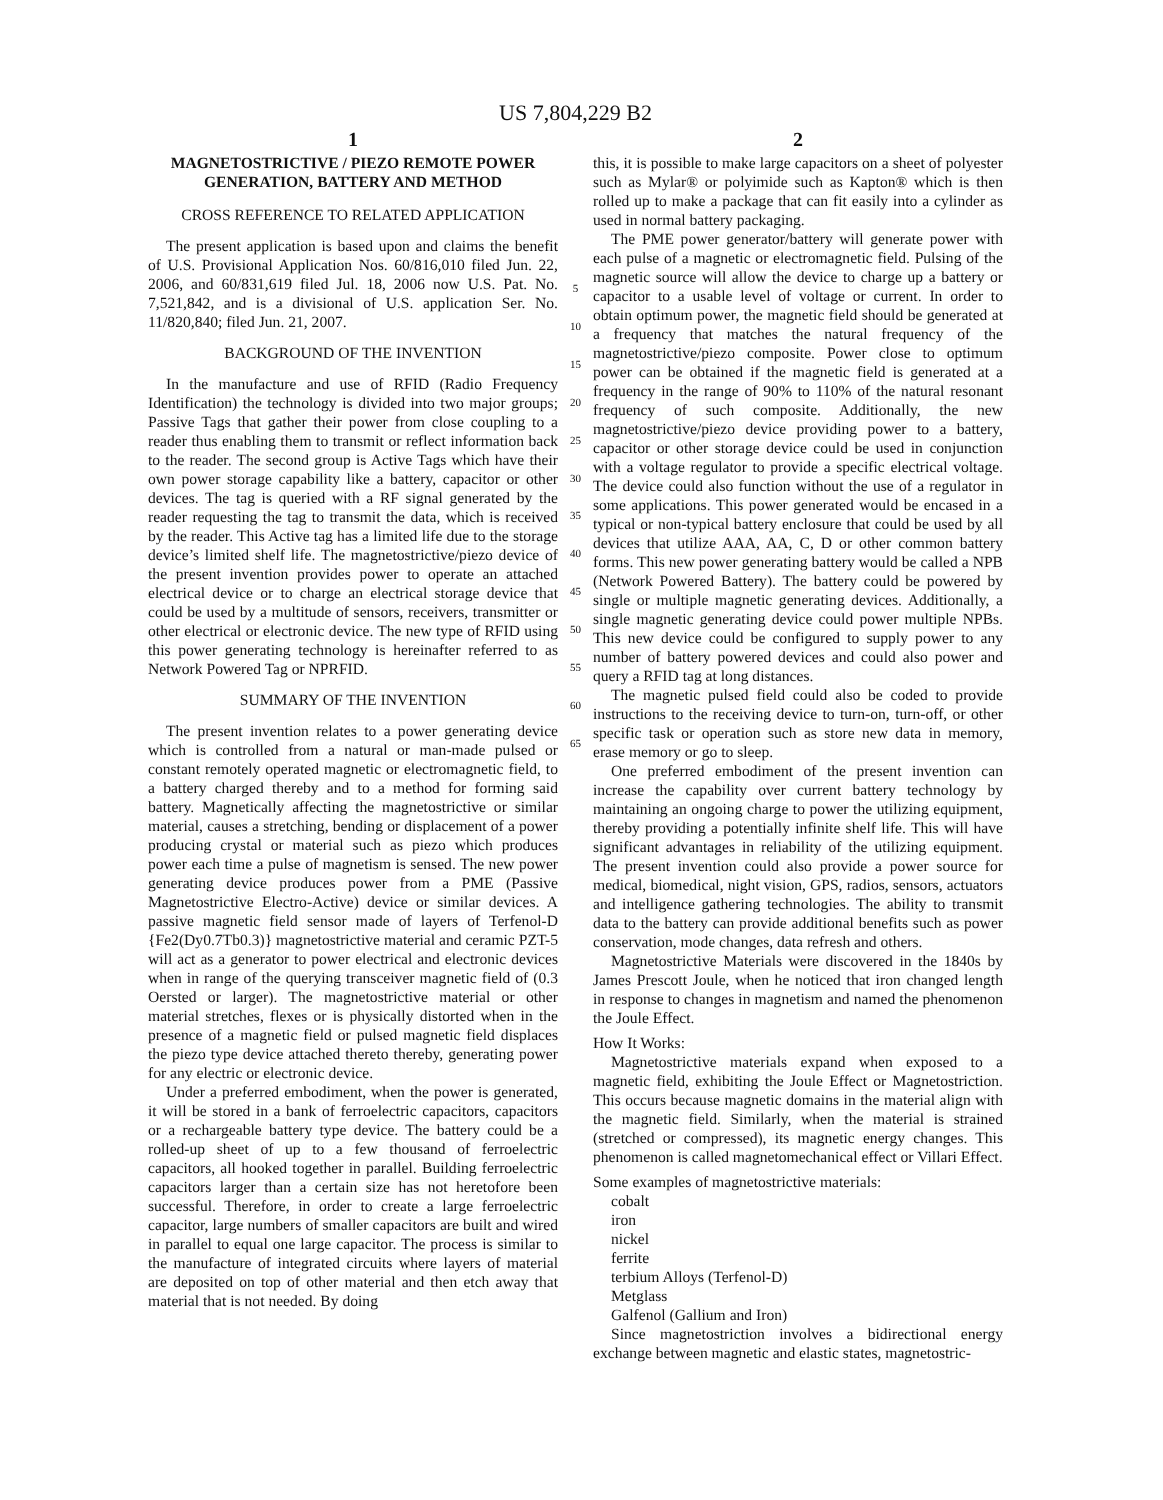US 7,804,229 B2
1
MAGNETOSTRICTIVE / PIEZO REMOTE POWER GENERATION, BATTERY AND METHOD
CROSS REFERENCE TO RELATED APPLICATION
The present application is based upon and claims the benefit of U.S. Provisional Application Nos. 60/816,010 filed Jun. 22, 2006, and 60/831,619 filed Jul. 18, 2006 now U.S. Pat. No. 7,521,842, and is a divisional of U.S. application Ser. No. 11/820,840; filed Jun. 21, 2007.
BACKGROUND OF THE INVENTION
In the manufacture and use of RFID (Radio Frequency Identification) the technology is divided into two major groups; Passive Tags that gather their power from close coupling to a reader thus enabling them to transmit or reflect information back to the reader. The second group is Active Tags which have their own power storage capability like a battery, capacitor or other devices. The tag is queried with a RF signal generated by the reader requesting the tag to transmit the data, which is received by the reader. This Active tag has a limited life due to the storage device’s limited shelf life. The magnetostrictive/piezo device of the present invention provides power to operate an attached electrical device or to charge an electrical storage device that could be used by a multitude of sensors, receivers, transmitter or other electrical or electronic device. The new type of RFID using this power generating technology is hereinafter referred to as Network Powered Tag or NPRFID.
SUMMARY OF THE INVENTION
The present invention relates to a power generating device which is controlled from a natural or man-made pulsed or constant remotely operated magnetic or electromagnetic field, to a battery charged thereby and to a method for forming said battery. Magnetically affecting the magnetostrictive or similar material, causes a stretching, bending or displacement of a power producing crystal or material such as piezo which produces power each time a pulse of magnetism is sensed. The new power generating device produces power from a PME (Passive Magnetostrictive Electro-Active) device or similar devices. A passive magnetic field sensor made of layers of Terfenol-D {Fe2(Dy0.7Tb0.3)} magnetostrictive material and ceramic PZT-5 will act as a generator to power electrical and electronic devices when in range of the querying transceiver magnetic field of (0.3 Oersted or larger). The magnetostrictive material or other material stretches, flexes or is physically distorted when in the presence of a magnetic field or pulsed magnetic field displaces the piezo type device attached thereto thereby, generating power for any electric or electronic device.
Under a preferred embodiment, when the power is generated, it will be stored in a bank of ferroelectric capacitors, capacitors or a rechargeable battery type device. The battery could be a rolled-up sheet of up to a few thousand of ferroelectric capacitors, all hooked together in parallel. Building ferroelectric capacitors larger than a certain size has not heretofore been successful. Therefore, in order to create a large ferroelectric capacitor, large numbers of smaller capacitors are built and wired in parallel to equal one large capacitor. The process is similar to the manufacture of integrated circuits where layers of material are deposited on top of other material and then etch away that material that is not needed. By doing
5
10
15
20
25
30
35
40
45
50
55
60
65
2
this, it is possible to make large capacitors on a sheet of polyester such as Mylar® or polyimide such as Kapton® which is then rolled up to make a package that can fit easily into a cylinder as used in normal battery packaging.
The PME power generator/battery will generate power with each pulse of a magnetic or electromagnetic field. Pulsing of the magnetic source will allow the device to charge up a battery or capacitor to a usable level of voltage or current. In order to obtain optimum power, the magnetic field should be generated at a frequency that matches the natural frequency of the magnetostrictive/piezo composite. Power close to optimum power can be obtained if the magnetic field is generated at a frequency in the range of 90% to 110% of the natural resonant frequency of such composite. Additionally, the new magnetostrictive/piezo device providing power to a battery, capacitor or other storage device could be used in conjunction with a voltage regulator to provide a specific electrical voltage. The device could also function without the use of a regulator in some applications. This power generated would be encased in a typical or non-typical battery enclosure that could be used by all devices that utilize AAA, AA, C, D or other common battery forms. This new power generating battery would be called a NPB (Network Powered Battery). The battery could be powered by single or multiple magnetic generating devices. Additionally, a single magnetic generating device could power multiple NPBs. This new device could be configured to supply power to any number of battery powered devices and could also power and query a RFID tag at long distances.
The magnetic pulsed field could also be coded to provide instructions to the receiving device to turn-on, turn-off, or other specific task or operation such as store new data in memory, erase memory or go to sleep.
One preferred embodiment of the present invention can increase the capability over current battery technology by maintaining an ongoing charge to power the utilizing equipment, thereby providing a potentially infinite shelf life. This will have significant advantages in reliability of the utilizing equipment. The present invention could also provide a power source for medical, biomedical, night vision, GPS, radios, sensors, actuators and intelligence gathering technologies. The ability to transmit data to the battery can provide additional benefits such as power conservation, mode changes, data refresh and others.
Magnetostrictive Materials were discovered in the 1840s by James Prescott Joule, when he noticed that iron changed length in response to changes in magnetism and named the phenomenon the Joule Effect.
How It Works:
Magnetostrictive materials expand when exposed to a magnetic field, exhibiting the Joule Effect or Magnetostriction. This occurs because magnetic domains in the material align with the magnetic field. Similarly, when the material is strained (stretched or compressed), its magnetic energy changes. This phenomenon is called magnetomechanical effect or Villari Effect.
Some examples of magnetostrictive materials:
cobalt
iron
nickel
ferrite
terbium Alloys (Terfenol-D)
Metglass
Galfenol (Gallium and Iron)
Since magnetostriction involves a bidirectional energy exchange between magnetic and elastic states, magnetostric-